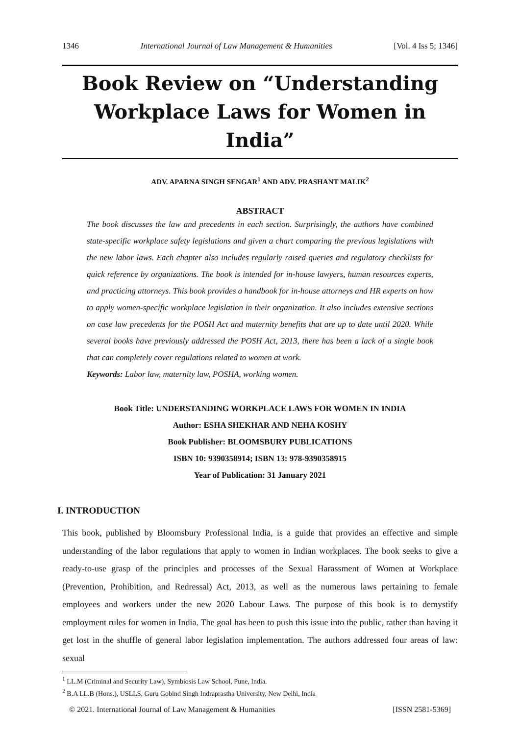1346 International Journal of Law Management & Humanities [Vol. 4 Iss 5; 1346]
Book Review on “Understanding Workplace Laws for Women in India”
ADV. APARNA SINGH SENGAR<sup>1</sup> AND ADV. PRASHANT MALIK<sup>2</sup>
ABSTRACT
The book discusses the law and precedents in each section. Surprisingly, the authors have combined state-specific workplace safety legislations and given a chart comparing the previous legislations with the new labor laws. Each chapter also includes regularly raised queries and regulatory checklists for quick reference by organizations. The book is intended for in-house lawyers, human resources experts, and practicing attorneys. This book provides a handbook for in-house attorneys and HR experts on how to apply women-specific workplace legislation in their organization. It also includes extensive sections on case law precedents for the POSH Act and maternity benefits that are up to date until 2020. While several books have previously addressed the POSH Act, 2013, there has been a lack of a single book that can completely cover regulations related to women at work.
Keywords: Labor law, maternity law, POSHA, working women.
Book Title: UNDERSTANDING WORKPLACE LAWS FOR WOMEN IN INDIA
Author: ESHA SHEKHAR AND NEHA KOSHY
Book Publisher: BLOOMSBURY PUBLICATIONS
ISBN 10: 9390358914; ISBN 13: 978-9390358915
Year of Publication: 31 January 2021
I. INTRODUCTION
This book, published by Bloomsbury Professional India, is a guide that provides an effective and simple understanding of the labor regulations that apply to women in Indian workplaces. The book seeks to give a ready-to-use grasp of the principles and processes of the Sexual Harassment of Women at Workplace (Prevention, Prohibition, and Redressal) Act, 2013, as well as the numerous laws pertaining to female employees and workers under the new 2020 Labour Laws. The purpose of this book is to demystify employment rules for women in India. The goal has been to push this issue into the public, rather than having it get lost in the shuffle of general labor legislation implementation. The authors addressed four areas of law: sexual
<sup>1</sup> LL.M (Criminal and Security Law), Symbiosis Law School, Pune, India.
<sup>2</sup> B.A LL.B (Hons.), USLLS, Guru Gobind Singh Indraprastha University, New Delhi, India
© 2021. International Journal of Law Management & Humanities [ISSN 2581-5369]